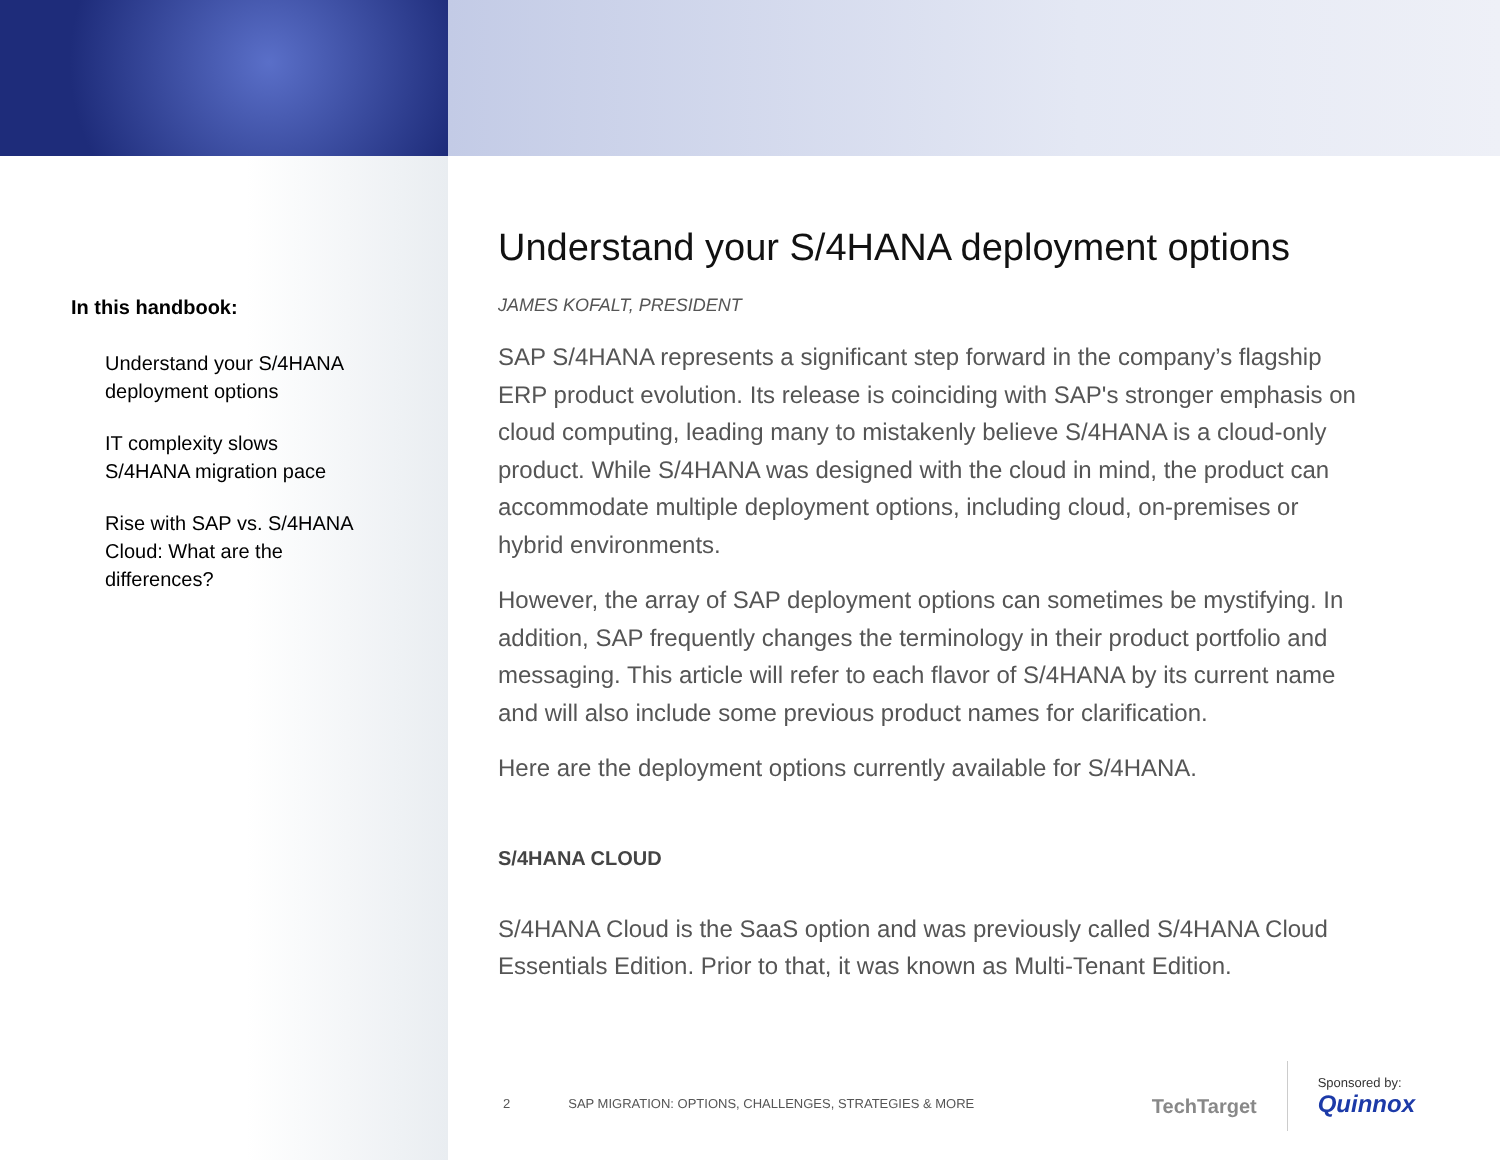In this handbook:
Understand your S/4HANA deployment options
IT complexity slows S/4HANA migration pace
Rise with SAP vs. S/4HANA Cloud: What are the differences?
Understand your S/4HANA deployment options
JAMES KOFALT, PRESIDENT
SAP S/4HANA represents a significant step forward in the company’s flagship ERP product evolution. Its release is coinciding with SAP's stronger emphasis on cloud computing, leading many to mistakenly believe S/4HANA is a cloud-only product. While S/4HANA was designed with the cloud in mind, the product can accommodate multiple deployment options, including cloud, on-premises or hybrid environments.
However, the array of SAP deployment options can sometimes be mystifying. In addition, SAP frequently changes the terminology in their product portfolio and messaging. This article will refer to each flavor of S/4HANA by its current name and will also include some previous product names for clarification.
Here are the deployment options currently available for S/4HANA.
S/4HANA CLOUD
S/4HANA Cloud is the SaaS option and was previously called S/4HANA Cloud Essentials Edition. Prior to that, it was known as Multi-Tenant Edition.
2 SAP MIGRATION: OPTIONS, CHALLENGES, STRATEGIES & MORE
TechTarget
Sponsored by:
Quinnox